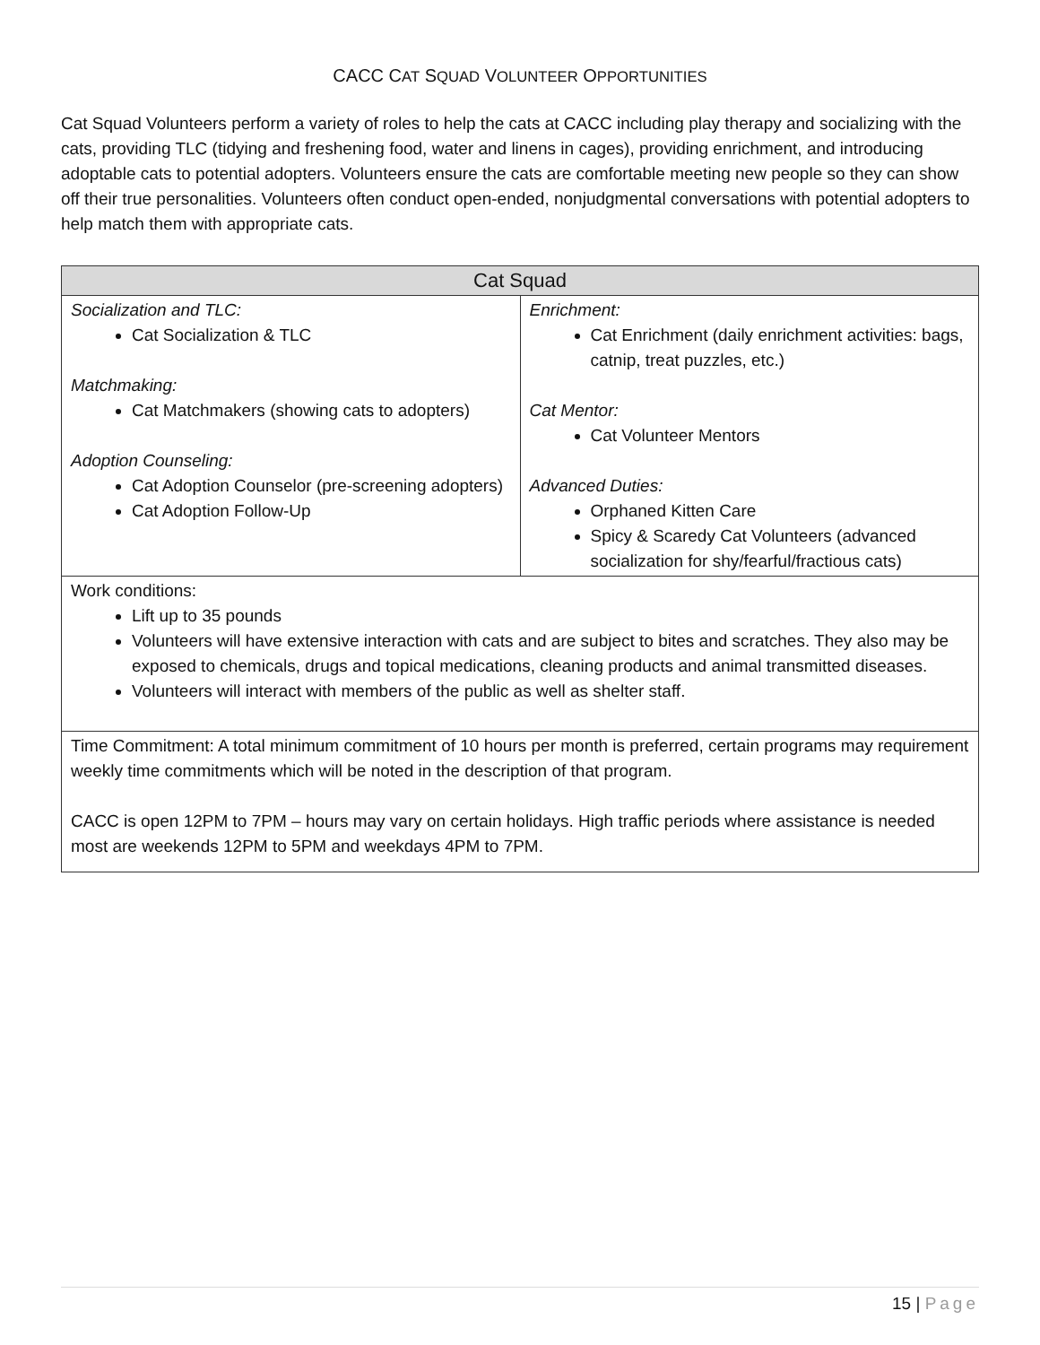CACC CAT SQUAD VOLUNTEER OPPORTUNITIES
Cat Squad Volunteers perform a variety of roles to help the cats at CACC including play therapy and socializing with the cats, providing TLC (tidying and freshening food, water and linens in cages), providing enrichment, and introducing adoptable cats to potential adopters. Volunteers ensure the cats are comfortable meeting new people so they can show off their true personalities. Volunteers often conduct open-ended, nonjudgmental conversations with potential adopters to help match them with appropriate cats.
| Cat Squad | |
| --- | --- |
| Socialization and TLC: Cat Socialization & TLC Matchmaking: Cat Matchmakers (showing cats to adopters) Adoption Counseling: Cat Adoption Counselor (pre-screening adopters) Cat Adoption Follow-Up | Enrichment: Cat Enrichment (daily enrichment activities: bags, catnip, treat puzzles, etc.) Cat Mentor: Cat Volunteer Mentors Advanced Duties: Orphaned Kitten Care Spicy & Scaredy Cat Volunteers (advanced socialization for shy/fearful/fractious cats) |
| Work conditions: Lift up to 35 pounds Volunteers will have extensive interaction with cats and are subject to bites and scratches. They also may be exposed to chemicals, drugs and topical medications, cleaning products and animal transmitted diseases. Volunteers will interact with members of the public as well as shelter staff. | |
| Time Commitment: A total minimum commitment of 10 hours per month is preferred, certain programs may requirement weekly time commitments which will be noted in the description of that program. CACC is open 12PM to 7PM – hours may vary on certain holidays. High traffic periods where assistance is needed most are weekends 12PM to 5PM and weekdays 4PM to 7PM. | |
15 | Page